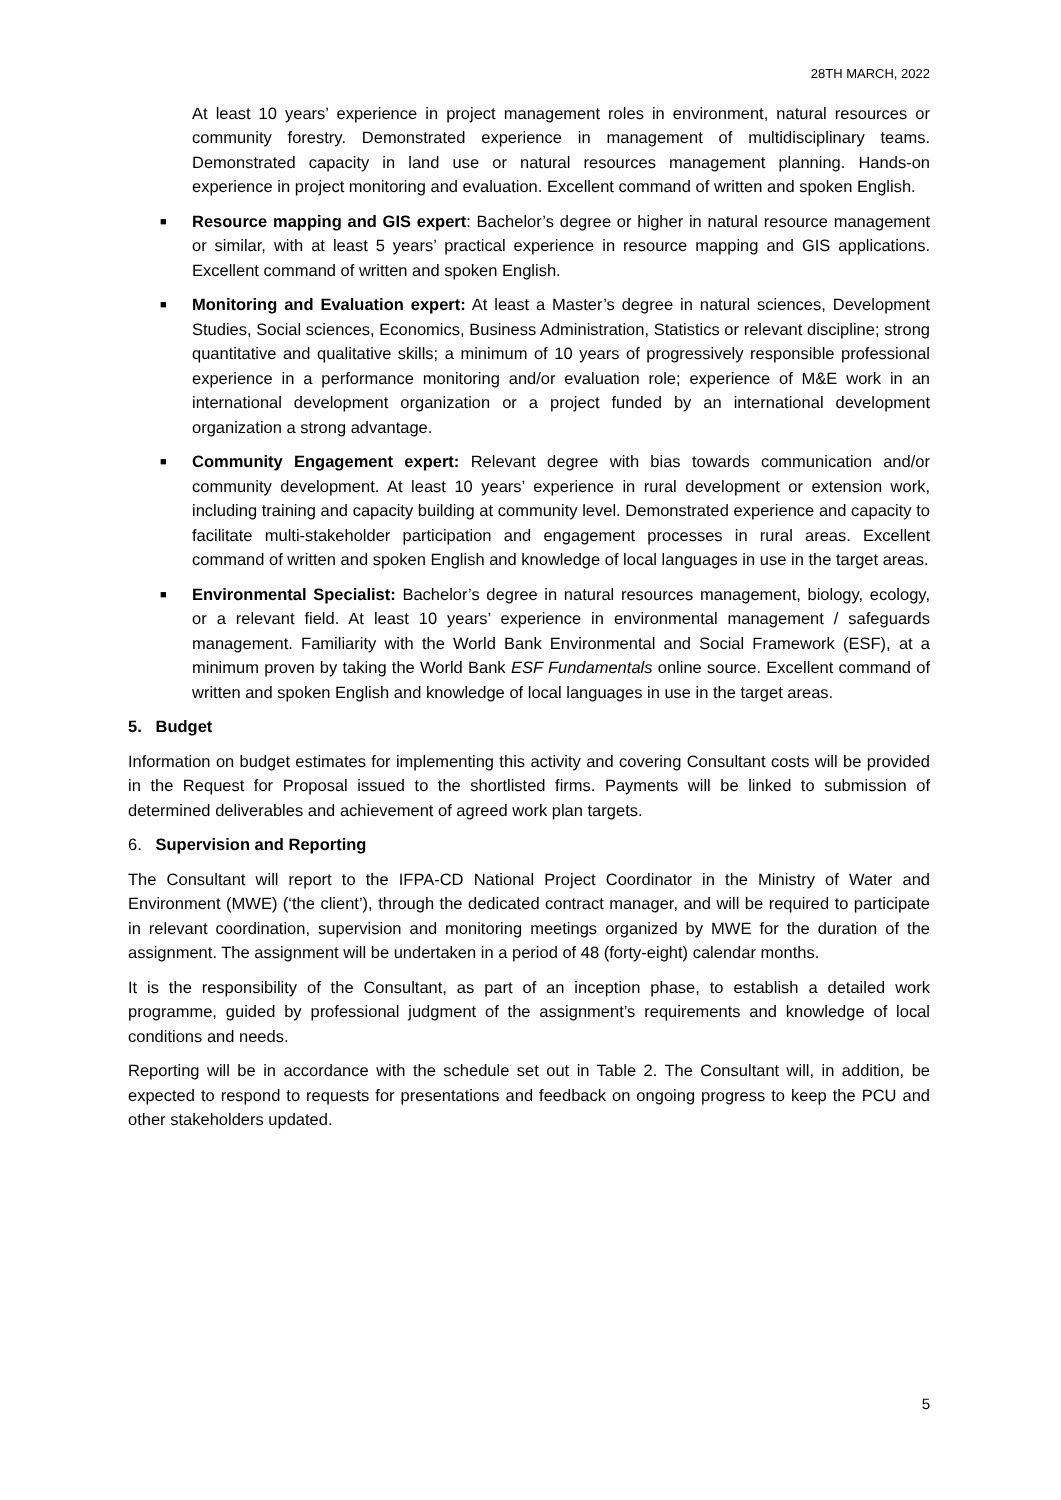28TH MARCH, 2022
At least 10 years’ experience in project management roles in environment, natural resources or community forestry. Demonstrated experience in management of multidisciplinary teams. Demonstrated capacity in land use or natural resources management planning. Hands-on experience in project monitoring and evaluation. Excellent command of written and spoken English.
■ Resource mapping and GIS expert: Bachelor’s degree or higher in natural resource management or similar, with at least 5 years’ practical experience in resource mapping and GIS applications. Excellent command of written and spoken English.
■ Monitoring and Evaluation expert: At least a Master’s degree in natural sciences, Development Studies, Social sciences, Economics, Business Administration, Statistics or relevant discipline; strong quantitative and qualitative skills; a minimum of 10 years of progressively responsible professional experience in a performance monitoring and/or evaluation role; experience of M&E work in an international development organization or a project funded by an international development organization a strong advantage.
■ Community Engagement expert: Relevant degree with bias towards communication and/or community development. At least 10 years’ experience in rural development or extension work, including training and capacity building at community level. Demonstrated experience and capacity to facilitate multi-stakeholder participation and engagement processes in rural areas. Excellent command of written and spoken English and knowledge of local languages in use in the target areas.
■ Environmental Specialist: Bachelor’s degree in natural resources management, biology, ecology, or a relevant field. At least 10 years’ experience in environmental management / safeguards management. Familiarity with the World Bank Environmental and Social Framework (ESF), at a minimum proven by taking the World Bank ESF Fundamentals online source. Excellent command of written and spoken English and knowledge of local languages in use in the target areas.
5. Budget
Information on budget estimates for implementing this activity and covering Consultant costs will be provided in the Request for Proposal issued to the shortlisted firms. Payments will be linked to submission of determined deliverables and achievement of agreed work plan targets.
6. Supervision and Reporting
The Consultant will report to the IFPA-CD National Project Coordinator in the Ministry of Water and Environment (MWE) (‘the client’), through the dedicated contract manager, and will be required to participate in relevant coordination, supervision and monitoring meetings organized by MWE for the duration of the assignment. The assignment will be undertaken in a period of 48 (forty-eight) calendar months.
It is the responsibility of the Consultant, as part of an inception phase, to establish a detailed work programme, guided by professional judgment of the assignment’s requirements and knowledge of local conditions and needs.
Reporting will be in accordance with the schedule set out in Table 2. The Consultant will, in addition, be expected to respond to requests for presentations and feedback on ongoing progress to keep the PCU and other stakeholders updated.
5